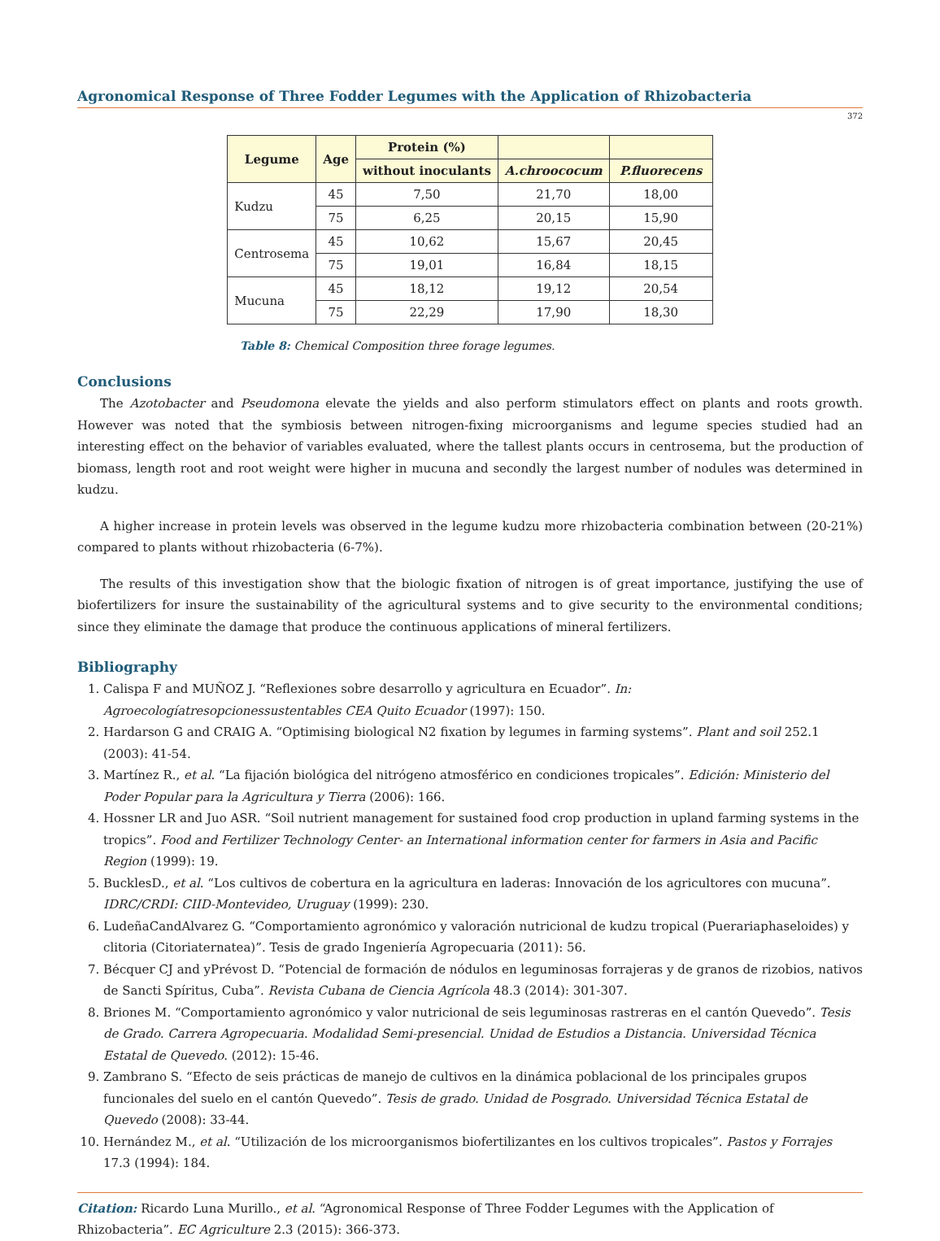Agronomical Response of Three Fodder Legumes with the Application of Rhizobacteria
372
| Legume | Age | Protein (%) | | |
| --- | --- | --- | --- | --- |
| | | without inoculants | A.chroococum | P.fluorecens |
| Kudzu | 45 | 7,50 | 21,70 | 18,00 |
| | 75 | 6,25 | 20,15 | 15,90 |
| Centrosema | 45 | 10,62 | 15,67 | 20,45 |
| | 75 | 19,01 | 16,84 | 18,15 |
| Mucuna | 45 | 18,12 | 19,12 | 20,54 |
| | 75 | 22,29 | 17,90 | 18,30 |
Table 8: Chemical Composition three forage legumes.
Conclusions
The Azotobacter and Pseudomona elevate the yields and also perform stimulators effect on plants and roots growth. However was noted that the symbiosis between nitrogen-fixing microorganisms and legume species studied had an interesting effect on the behavior of variables evaluated, where the tallest plants occurs in centrosema, but the production of biomass, length root and root weight were higher in mucuna and secondly the largest number of nodules was determined in kudzu.
A higher increase in protein levels was observed in the legume kudzu more rhizobacteria combination between (20-21%) compared to plants without rhizobacteria (6-7%).
The results of this investigation show that the biologic fixation of nitrogen is of great importance, justifying the use of biofertilizers for insure the sustainability of the agricultural systems and to give security to the environmental conditions; since they eliminate the damage that produce the continuous applications of mineral fertilizers.
Bibliography
1. Calispa F and MUÑOZ J. “Reflexiones sobre desarrollo y agricultura en Ecuador”. In: Agroecologíatresopcionessustentables CEA Quito Ecuador (1997): 150.
2. Hardarson G and CRAIG A. “Optimising biological N2 fixation by legumes in farming systems”. Plant and soil 252.1 (2003): 41-54.
3. Martínez R., et al. “La fijación biológica del nitrógeno atmosférico en condiciones tropicales”. Edición: Ministerio del Poder Popular para la Agricultura y Tierra (2006): 166.
4. Hossner LR and Juo ASR. “Soil nutrient management for sustained food crop production in upland farming systems in the tropics”. Food and Fertilizer Technology Center- an International information center for farmers in Asia and Pacific Region (1999): 19.
5. BucklesD., et al. “Los cultivos de cobertura en la agricultura en laderas: Innovación de los agricultores con mucuna”. IDRC/CRDI: CIID-Montevideo, Uruguay (1999): 230.
6. LudeñaCandAlvarez G. “Comportamiento agronómico y valoración nutricional de kudzu tropical (Puerariaphaseloides) y clitoria (Citoriaternatea)”. Tesis de grado Ingeniería Agropecuaria (2011): 56.
7. Bécquer CJ and yPrévost D. “Potencial de formación de nódulos en leguminosas forrajeras y de granos de rizobios, nativos de Sancti Spíritus, Cuba”. Revista Cubana de Ciencia Agrícola 48.3 (2014): 301-307.
8. Briones M. “Comportamiento agronómico y valor nutricional de seis leguminosas rastreras en el cantón Quevedo”. Tesis de Grado. Carrera Agropecuaria. Modalidad Semi-presencial. Unidad de Estudios a Distancia. Universidad Técnica Estatal de Quevedo. (2012): 15-46.
9. Zambrano S. “Efecto de seis prácticas de manejo de cultivos en la dinámica poblacional de los principales grupos funcionales del suelo en el cantón Quevedo”. Tesis de grado. Unidad de Posgrado. Universidad Técnica Estatal de Quevedo (2008): 33-44.
10. Hernández M., et al. “Utilización de los microorganismos biofertilizantes en los cultivos tropicales”. Pastos y Forrajes 17.3 (1994): 184.
Citation: Ricardo Luna Murillo., et al. “Agronomical Response of Three Fodder Legumes with the Application of Rhizobacteria”. EC Agriculture 2.3 (2015): 366-373.